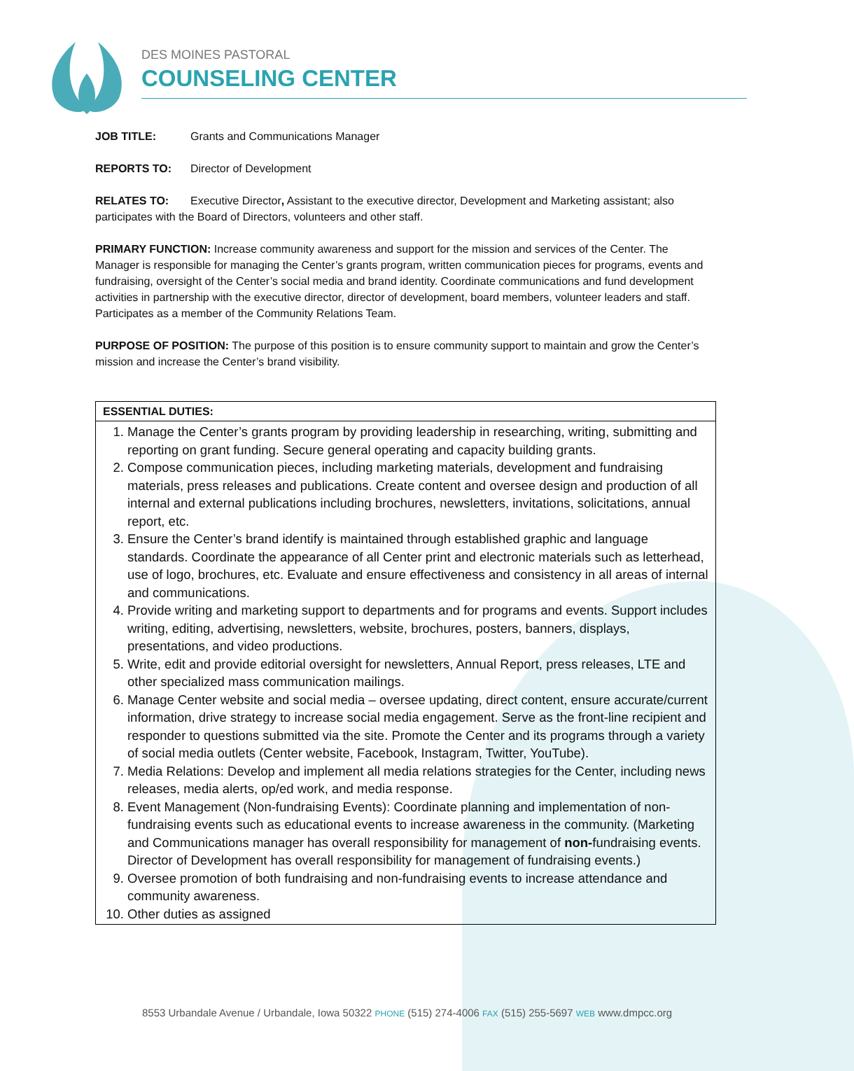DES MOINES PASTORAL
COUNSELING CENTER
JOB TITLE: Grants and Communications Manager
REPORTS TO: Director of Development
RELATES TO: Executive Director, Assistant to the executive director, Development and Marketing assistant; also participates with the Board of Directors, volunteers and other staff.
PRIMARY FUNCTION: Increase community awareness and support for the mission and services of the Center. The Manager is responsible for managing the Center’s grants program, written communication pieces for programs, events and fundraising, oversight of the Center’s social media and brand identity. Coordinate communications and fund development activities in partnership with the executive director, director of development, board members, volunteer leaders and staff. Participates as a member of the Community Relations Team.
PURPOSE OF POSITION: The purpose of this position is to ensure community support to maintain and grow the Center’s mission and increase the Center’s brand visibility.
| ESSENTIAL DUTIES: |
| --- |
| 1. Manage the Center’s grants program by providing leadership in researching, writing, submitting and reporting on grant funding. Secure general operating and capacity building grants. 2. Compose communication pieces, including marketing materials, development and fundraising materials, press releases and publications. Create content and oversee design and production of all internal and external publications including brochures, newsletters, invitations, solicitations, annual report, etc. 3. Ensure the Center’s brand identify is maintained through established graphic and language standards. Coordinate the appearance of all Center print and electronic materials such as letterhead, use of logo, brochures, etc. Evaluate and ensure effectiveness and consistency in all areas of internal and communications. 4. Provide writing and marketing support to departments and for programs and events. Support includes writing, editing, advertising, newsletters, website, brochures, posters, banners, displays, presentations, and video productions. 5. Write, edit and provide editorial oversight for newsletters, Annual Report, press releases, LTE and other specialized mass communication mailings. 6. Manage Center website and social media – oversee updating, direct content, ensure accurate/current information, drive strategy to increase social media engagement. Serve as the front-line recipient and responder to questions submitted via the site. Promote the Center and its programs through a variety of social media outlets (Center website, Facebook, Instagram, Twitter, YouTube). 7. Media Relations: Develop and implement all media relations strategies for the Center, including news releases, media alerts, op/ed work, and media response. 8. Event Management (Non-fundraising Events): Coordinate planning and implementation of non-fundraising events such as educational events to increase awareness in the community. (Marketing and Communications manager has overall responsibility for management of non- fundraising events. Director of Development has overall responsibility for management of fundraising events.) 9. Oversee promotion of both fundraising and non-fundraising events to increase attendance and community awareness. 10. Other duties as assigned |
8553 Urbandale Avenue / Urbandale, Iowa 50322 PHONE (515) 274-4006 FAX (515) 255-5697 WEB www.dmpcc.org